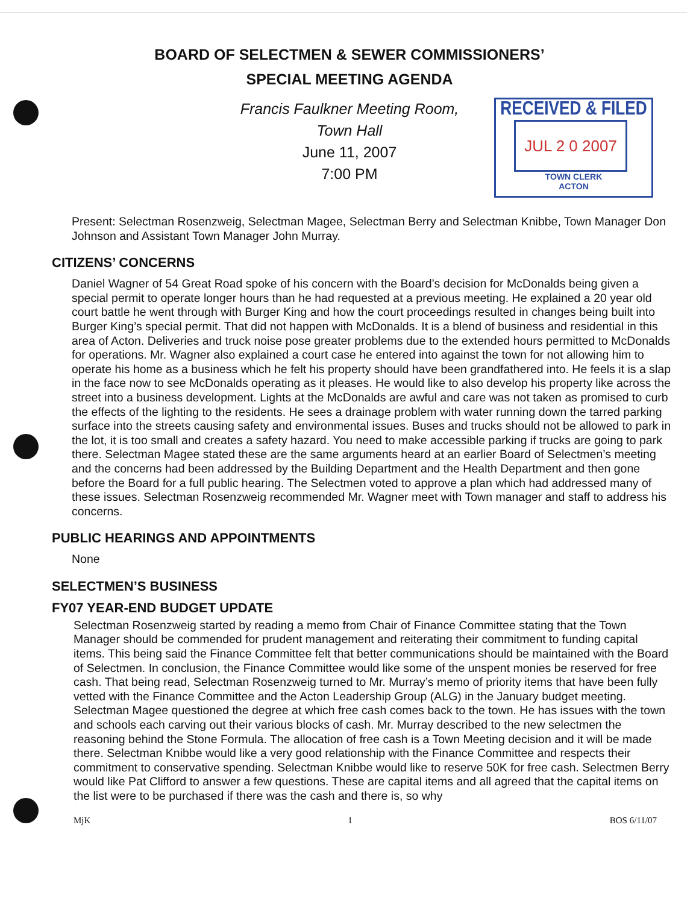BOARD OF SELECTMEN & SEWER COMMISSIONERS’
SPECIAL MEETING AGENDA
Francis Faulkner Meeting Room,
Town Hall
June 11, 2007
7:00 PM
RECEIVED & FILED
JUL 2 0 2007
TOWN CLERK
ACTON
Present: Selectman Rosenzweig, Selectman Magee, Selectman Berry and Selectman Knibbe, Town Manager Don Johnson and Assistant Town Manager John Murray.
CITIZENS’ CONCERNS
Daniel Wagner of 54 Great Road spoke of his concern with the Board’s decision for McDonalds being given a special permit to operate longer hours than he had requested at a previous meeting. He explained a 20 year old court battle he went through with Burger King and how the court proceedings resulted in changes being built into Burger King’s special permit. That did not happen with McDonalds. It is a blend of business and residential in this area of Acton. Deliveries and truck noise pose greater problems due to the extended hours permitted to McDonalds for operations. Mr. Wagner also explained a court case he entered into against the town for not allowing him to operate his home as a business which he felt his property should have been grandfathered into. He feels it is a slap in the face now to see McDonalds operating as it pleases. He would like to also develop his property like across the street into a business development. Lights at the McDonalds are awful and care was not taken as promised to curb the effects of the lighting to the residents. He sees a drainage problem with water running down the tarred parking surface into the streets causing safety and environmental issues. Buses and trucks should not be allowed to park in the lot, it is too small and creates a safety hazard. You need to make accessible parking if trucks are going to park there. Selectman Magee stated these are the same arguments heard at an earlier Board of Selectmen’s meeting and the concerns had been addressed by the Building Department and the Health Department and then gone before the Board for a full public hearing. The Selectmen voted to approve a plan which had addressed many of these issues. Selectman Rosenzweig recommended Mr. Wagner meet with Town manager and staff to address his concerns.
PUBLIC HEARINGS AND APPOINTMENTS
None
SELECTMEN’S BUSINESS
FY07 YEAR-END BUDGET UPDATE
Selectman Rosenzweig started by reading a memo from Chair of Finance Committee stating that the Town Manager should be commended for prudent management and reiterating their commitment to funding capital items. This being said the Finance Committee felt that better communications should be maintained with the Board of Selectmen. In conclusion, the Finance Committee would like some of the unspent monies be reserved for free cash. That being read, Selectman Rosenzweig turned to Mr. Murray’s memo of priority items that have been fully vetted with the Finance Committee and the Acton Leadership Group (ALG) in the January budget meeting. Selectman Magee questioned the degree at which free cash comes back to the town. He has issues with the town and schools each carving out their various blocks of cash. Mr. Murray described to the new selectmen the reasoning behind the Stone Formula. The allocation of free cash is a Town Meeting decision and it will be made there. Selectman Knibbe would like a very good relationship with the Finance Committee and respects their commitment to conservative spending. Selectman Knibbe would like to reserve 50K for free cash. Selectmen Berry would like Pat Clifford to answer a few questions. These are capital items and all agreed that the capital items on the list were to be purchased if there was the cash and there is, so why
MjK 1 BOS 6/11/07